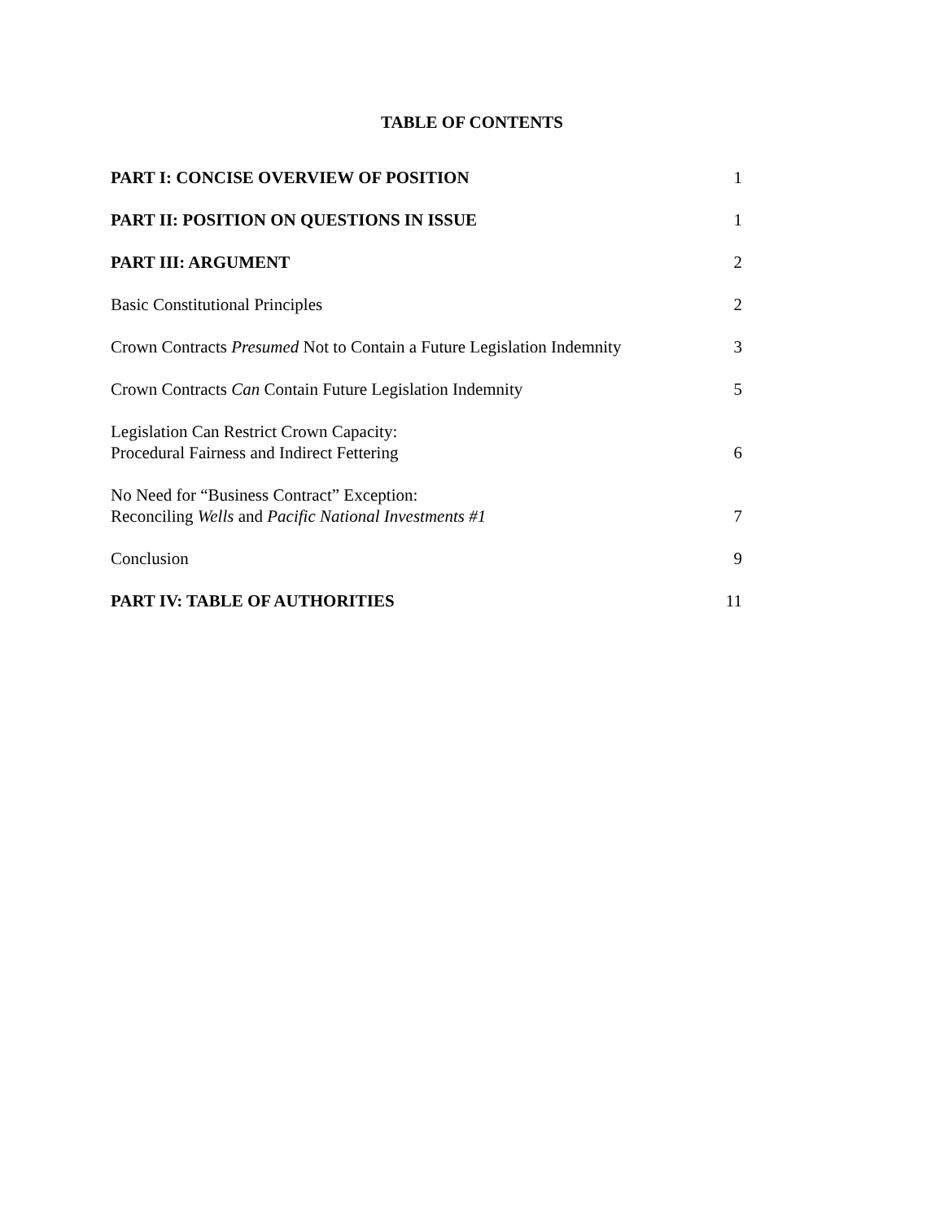TABLE OF CONTENTS
| PART I: CONCISE OVERVIEW OF POSITION | 1 |
| PART II: POSITION ON QUESTIONS IN ISSUE | 1 |
| PART III: ARGUMENT | 2 |
| Basic Constitutional Principles | 2 |
| Crown Contracts Presumed Not to Contain a Future Legislation Indemnity | 3 |
| Crown Contracts Can Contain Future Legislation Indemnity | 5 |
| Legislation Can Restrict Crown Capacity: Procedural Fairness and Indirect Fettering | 6 |
| No Need for “Business Contract” Exception: Reconciling Wells and Pacific National Investments #1 | 7 |
| Conclusion | 9 |
| PART IV: TABLE OF AUTHORITIES | 11 |